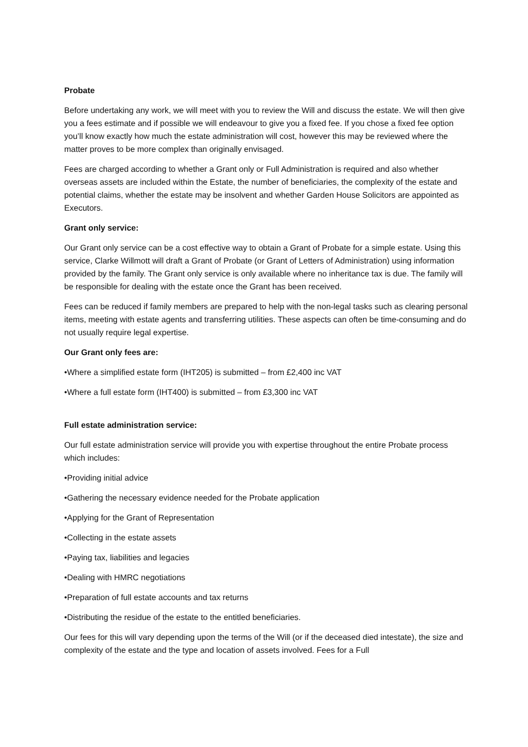Probate
Before undertaking any work, we will meet with you to review the Will and discuss the estate. We will then give you a fees estimate and if possible we will endeavour to give you a fixed fee. If you chose a fixed fee option you’ll know exactly how much the estate administration will cost, however this may be reviewed where the matter proves to be more complex than originally envisaged.
Fees are charged according to whether a Grant only or Full Administration is required and also whether overseas assets are included within the Estate, the number of beneficiaries, the complexity of the estate and potential claims, whether the estate may be insolvent and whether Garden House Solicitors are appointed as Executors.
Grant only service:
Our Grant only service can be a cost effective way to obtain a Grant of Probate for a simple estate. Using this service, Clarke Willmott will draft a Grant of Probate (or Grant of Letters of Administration) using information provided by the family. The Grant only service is only available where no inheritance tax is due. The family will be responsible for dealing with the estate once the Grant has been received.
Fees can be reduced if family members are prepared to help with the non-legal tasks such as clearing personal items, meeting with estate agents and transferring utilities. These aspects can often be time-consuming and do not usually require legal expertise.
Our Grant only fees are:
•Where a simplified estate form (IHT205) is submitted – from £2,400 inc VAT
•Where a full estate form (IHT400) is submitted – from £3,300 inc VAT
Full estate administration service:
Our full estate administration service will provide you with expertise throughout the entire Probate process which includes:
•Providing initial advice
•Gathering the necessary evidence needed for the Probate application
•Applying for the Grant of Representation
•Collecting in the estate assets
•Paying tax, liabilities and legacies
•Dealing with HMRC negotiations
•Preparation of full estate accounts and tax returns
•Distributing the residue of the estate to the entitled beneficiaries.
Our fees for this will vary depending upon the terms of the Will (or if the deceased died intestate), the size and complexity of the estate and the type and location of assets involved. Fees for a Full